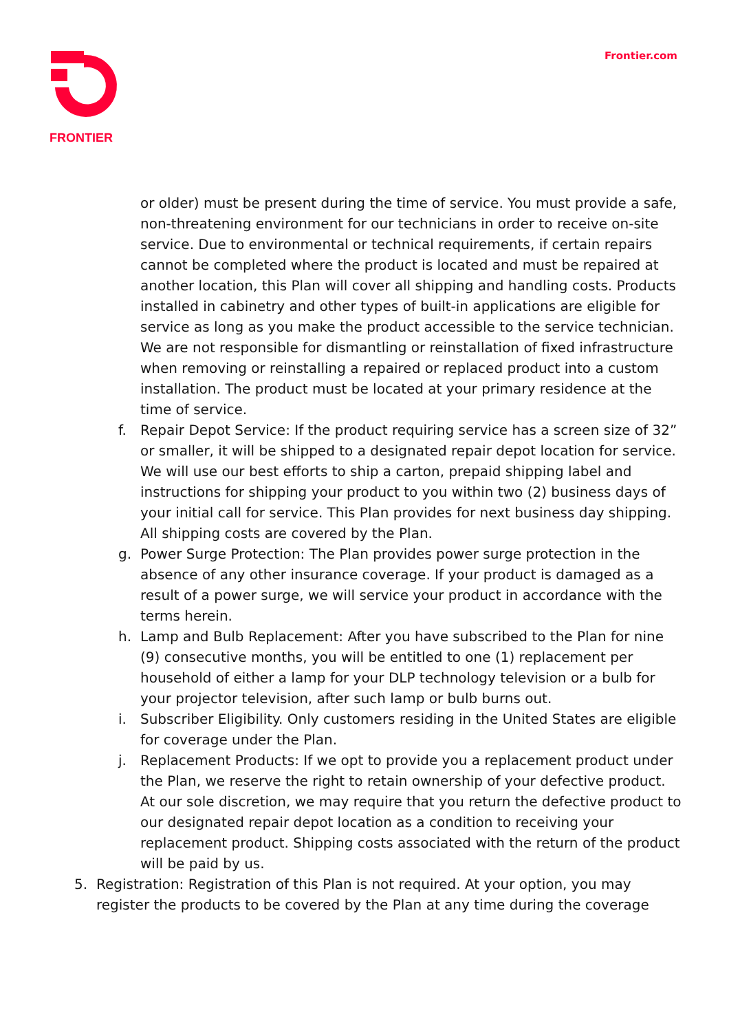FRONTIER Frontier.com
or older) must be present during the time of service. You must provide a safe, non-threatening environment for our technicians in order to receive on-site service. Due to environmental or technical requirements, if certain repairs cannot be completed where the product is located and must be repaired at another location, this Plan will cover all shipping and handling costs. Products installed in cabinetry and other types of built-in applications are eligible for service as long as you make the product accessible to the service technician. We are not responsible for dismantling or reinstallation of fixed infrastructure when removing or reinstalling a repaired or replaced product into a custom installation. The product must be located at your primary residence at the time of service.
f. Repair Depot Service: If the product requiring service has a screen size of 32” or smaller, it will be shipped to a designated repair depot location for service. We will use our best efforts to ship a carton, prepaid shipping label and instructions for shipping your product to you within two (2) business days of your initial call for service. This Plan provides for next business day shipping. All shipping costs are covered by the Plan.
g. Power Surge Protection: The Plan provides power surge protection in the absence of any other insurance coverage. If your product is damaged as a result of a power surge, we will service your product in accordance with the terms herein.
h. Lamp and Bulb Replacement: After you have subscribed to the Plan for nine (9) consecutive months, you will be entitled to one (1) replacement per household of either a lamp for your DLP technology television or a bulb for your projector television, after such lamp or bulb burns out.
i. Subscriber Eligibility. Only customers residing in the United States are eligible for coverage under the Plan.
j. Replacement Products: If we opt to provide you a replacement product under the Plan, we reserve the right to retain ownership of your defective product. At our sole discretion, we may require that you return the defective product to our designated repair depot location as a condition to receiving your replacement product. Shipping costs associated with the return of the product will be paid by us.
5. Registration: Registration of this Plan is not required. At your option, you may register the products to be covered by the Plan at any time during the coverage